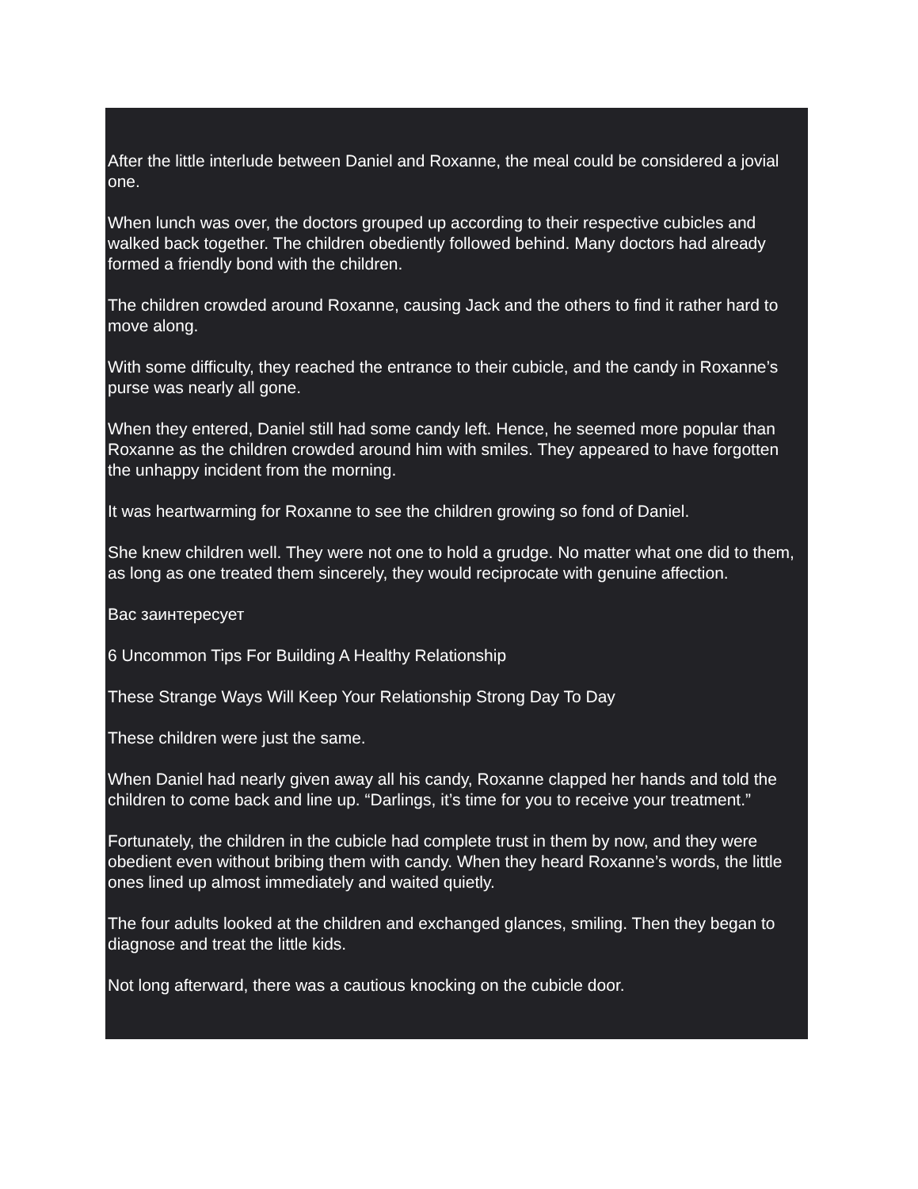After the little interlude between Daniel and Roxanne, the meal could be considered a jovial one.
When lunch was over, the doctors grouped up according to their respective cubicles and walked back together. The children obediently followed behind. Many doctors had already formed a friendly bond with the children.
The children crowded around Roxanne, causing Jack and the others to find it rather hard to move along.
With some difficulty, they reached the entrance to their cubicle, and the candy in Roxanne’s purse was nearly all gone.
When they entered, Daniel still had some candy left. Hence, he seemed more popular than Roxanne as the children crowded around him with smiles. They appeared to have forgotten the unhappy incident from the morning.
It was heartwarming for Roxanne to see the children growing so fond of Daniel.
She knew children well. They were not one to hold a grudge. No matter what one did to them, as long as one treated them sincerely, they would reciprocate with genuine affection.
Вас заинтересует
6 Uncommon Tips For Building A Healthy Relationship
These Strange Ways Will Keep Your Relationship Strong Day To Day
These children were just the same.
When Daniel had nearly given away all his candy, Roxanne clapped her hands and told the children to come back and line up. “Darlings, it’s time for you to receive your treatment.”
Fortunately, the children in the cubicle had complete trust in them by now, and they were obedient even without bribing them with candy. When they heard Roxanne’s words, the little ones lined up almost immediately and waited quietly.
The four adults looked at the children and exchanged glances, smiling. Then they began to diagnose and treat the little kids.
Not long afterward, there was a cautious knocking on the cubicle door.